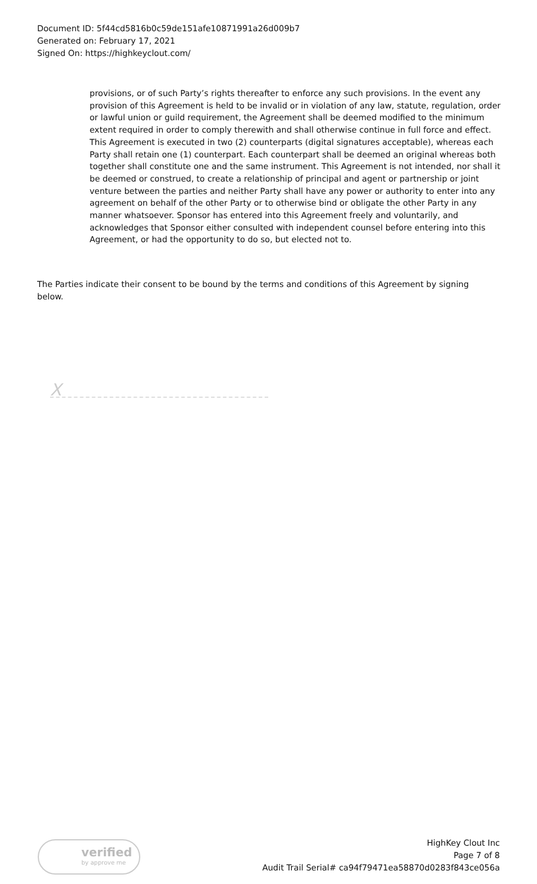Document ID: 5f44cd5816b0c59de151afe10871991a26d009b7
Generated on: February 17, 2021
Signed On: https://highkeyclout.com/
provisions, or of such Party’s rights thereafter to enforce any such provisions. In the event any provision of this Agreement is held to be invalid or in violation of any law, statute, regulation, order or lawful union or guild requirement, the Agreement shall be deemed modified to the minimum extent required in order to comply therewith and shall otherwise continue in full force and effect. This Agreement is executed in two (2) counterparts (digital signatures acceptable), whereas each Party shall retain one (1) counterpart. Each counterpart shall be deemed an original whereas both together shall constitute one and the same instrument. This Agreement is not intended, nor shall it be deemed or construed, to create a relationship of principal and agent or partnership or joint venture between the parties and neither Party shall have any power or authority to enter into any agreement on behalf of the other Party or to otherwise bind or obligate the other Party in any manner whatsoever. Sponsor has entered into this Agreement freely and voluntarily, and acknowledges that Sponsor either consulted with independent counsel before entering into this Agreement, or had the opportunity to do so, but elected not to.
The Parties indicate their consent to be bound by the terms and conditions of this Agreement by signing below.
X
verified
by approve me
HighKey Clout Inc
Page 7 of 8
Audit Trail Serial# ca94f79471ea58870d0283f843ce056a